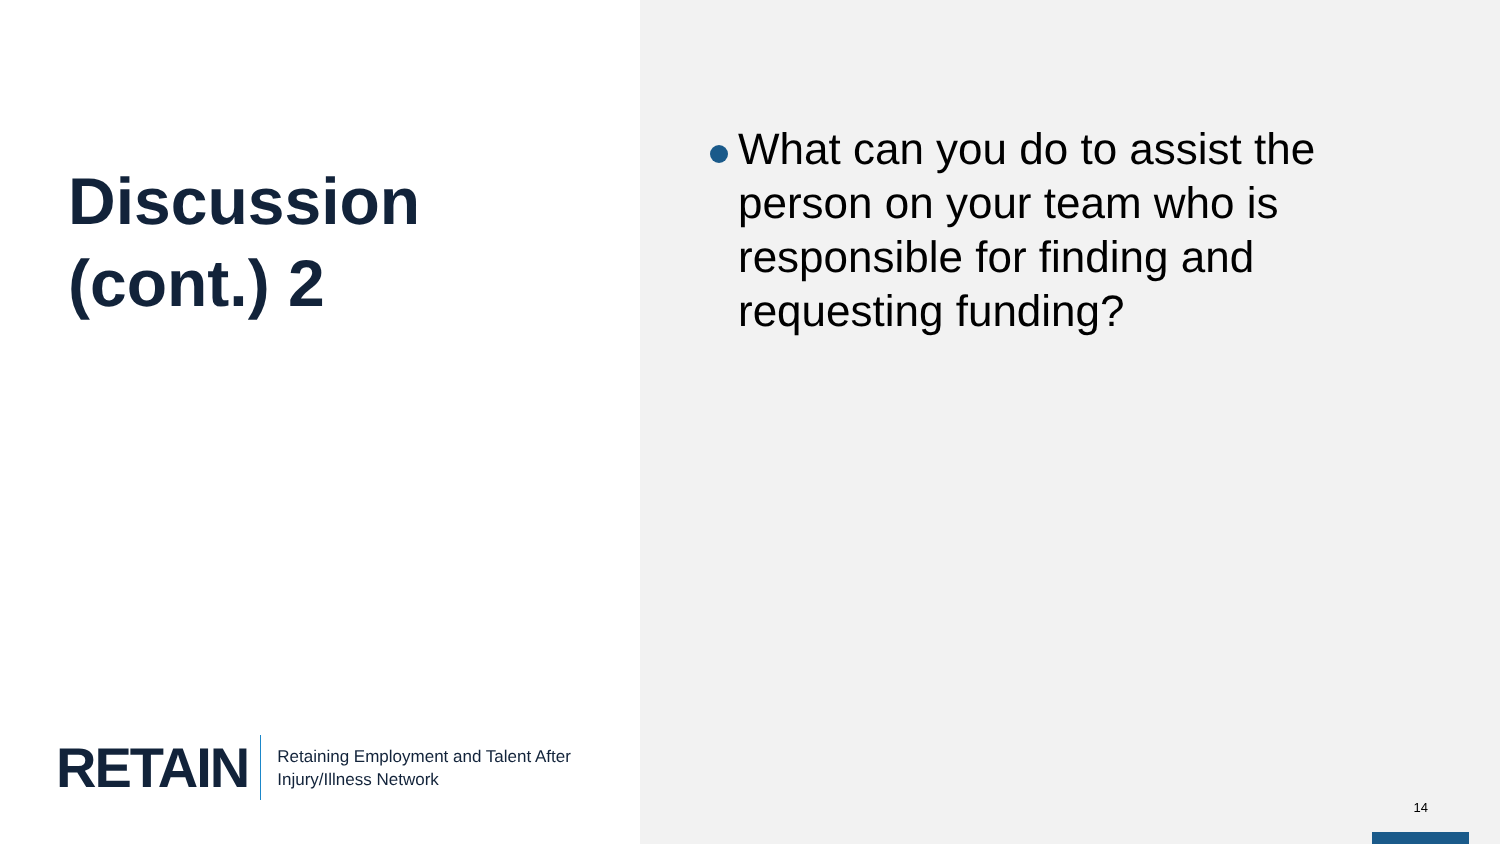Discussion
(cont.) 2
RETAIN
Retaining Employment and Talent After
Injury/Illness Network
What can you do to assist the person on your team who is responsible for finding and requesting funding?
14